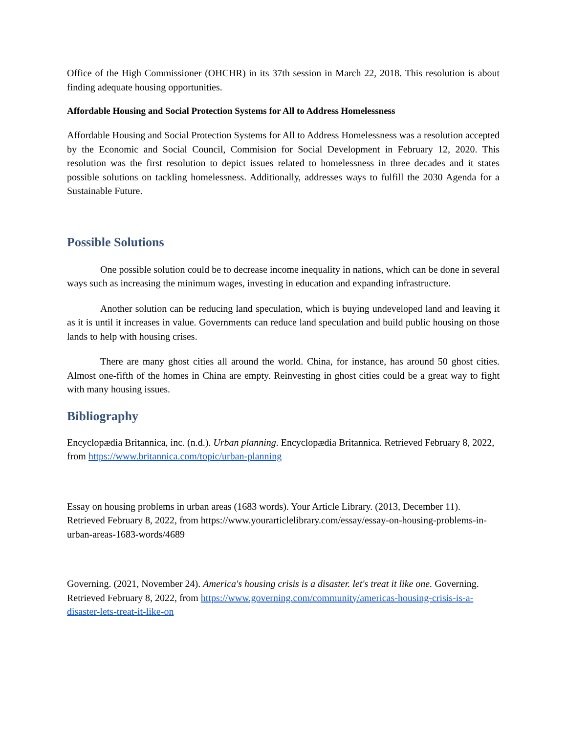Office of the High Commissioner (OHCHR) in its 37th session in March 22, 2018. This resolution is about finding adequate housing opportunities.
Affordable Housing and Social Protection Systems for All to Address Homelessness
Affordable Housing and Social Protection Systems for All to Address Homelessness was a resolution accepted by the Economic and Social Council, Commision for Social Development in February 12, 2020. This resolution was the first resolution to depict issues related to homelessness in three decades and it states possible solutions on tackling homelessness. Additionally, addresses ways to fulfill the 2030 Agenda for a Sustainable Future.
Possible Solutions
One possible solution could be to decrease income inequality in nations, which can be done in several ways such as increasing the minimum wages, investing in education and expanding infrastructure.
Another solution can be reducing land speculation, which is buying undeveloped land and leaving it as it is until it increases in value. Governments can reduce land speculation and build public housing on those lands to help with housing crises.
There are many ghost cities all around the world. China, for instance, has around 50 ghost cities. Almost one-fifth of the homes in China are empty. Reinvesting in ghost cities could be a great way to fight with many housing issues.
Bibliography
Encyclopædia Britannica, inc. (n.d.). Urban planning. Encyclopædia Britannica. Retrieved February 8, 2022, from https://www.britannica.com/topic/urban-planning
Essay on housing problems in urban areas (1683 words). Your Article Library. (2013, December 11). Retrieved February 8, 2022, from https://www.yourarticlelibrary.com/essay/essay-on-housing-problems-in-urban-areas-1683-words/4689
Governing. (2021, November 24). America's housing crisis is a disaster. let's treat it like one. Governing. Retrieved February 8, 2022, from https://www.governing.com/community/americas-housing-crisis-is-a-disaster-lets-treat-it-like-on